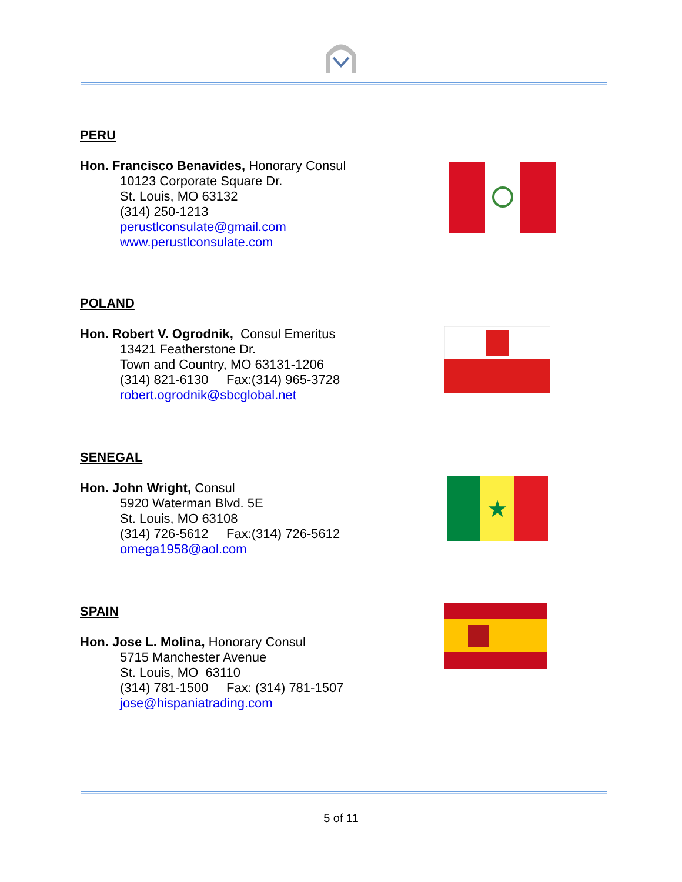PERU
Hon. Francisco Benavides, Honorary Consul
10123 Corporate Square Dr.
St. Louis, MO 63132
(314) 250-1213
perustlconsulate@gmail.com
www.perustlconsulate.com
POLAND
Hon. Robert V. Ogrodnik, Consul Emeritus
13421 Featherstone Dr.
Town and Country, MO 63131-1206
(314) 821-6130 Fax:(314) 965-3728
robert.ogrodnik@sbcglobal.net
SENEGAL
Hon. John Wright, Consul
5920 Waterman Blvd. 5E
St. Louis, MO 63108
(314) 726-5612 Fax:(314) 726-5612
omega1958@aol.com
★
SPAIN
Hon. Jose L. Molina, Honorary Consul
5715 Manchester Avenue
St. Louis, MO 63110
(314) 781-1500 Fax: (314) 781-1507
jose@hispaniatrading.com
5 of 11